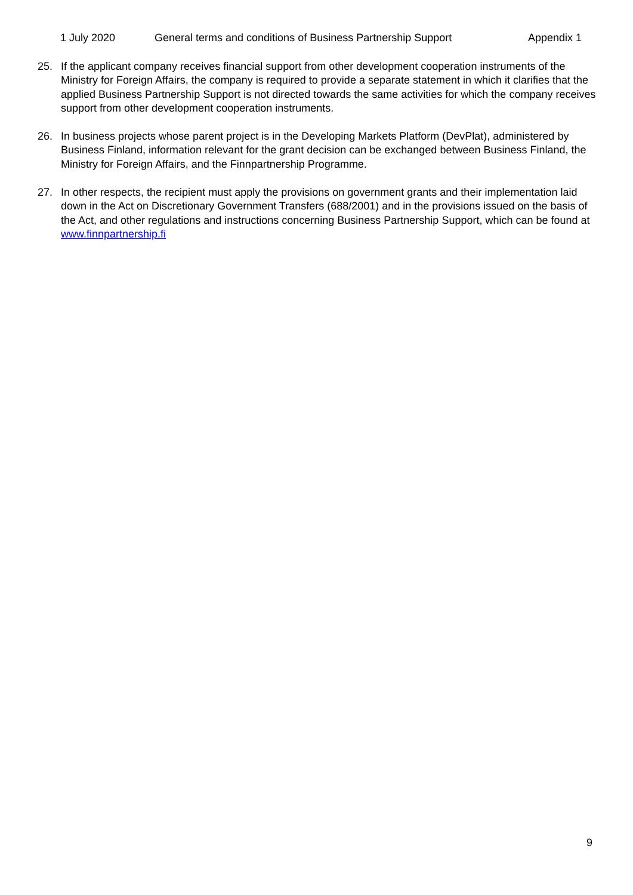1 July 2020 General terms and conditions of Business Partnership Support Appendix 1
25. If the applicant company receives financial support from other development cooperation instruments of the Ministry for Foreign Affairs, the company is required to provide a separate statement in which it clarifies that the applied Business Partnership Support is not directed towards the same activities for which the company receives support from other development cooperation instruments.
26. In business projects whose parent project is in the Developing Markets Platform (DevPlat), administered by Business Finland, information relevant for the grant decision can be exchanged between Business Finland, the Ministry for Foreign Affairs, and the Finnpartnership Programme.
27. In other respects, the recipient must apply the provisions on government grants and their implementation laid down in the Act on Discretionary Government Transfers (688/2001) and in the provisions issued on the basis of the Act, and other regulations and instructions concerning Business Partnership Support, which can be found at www.finnpartnership.fi
9